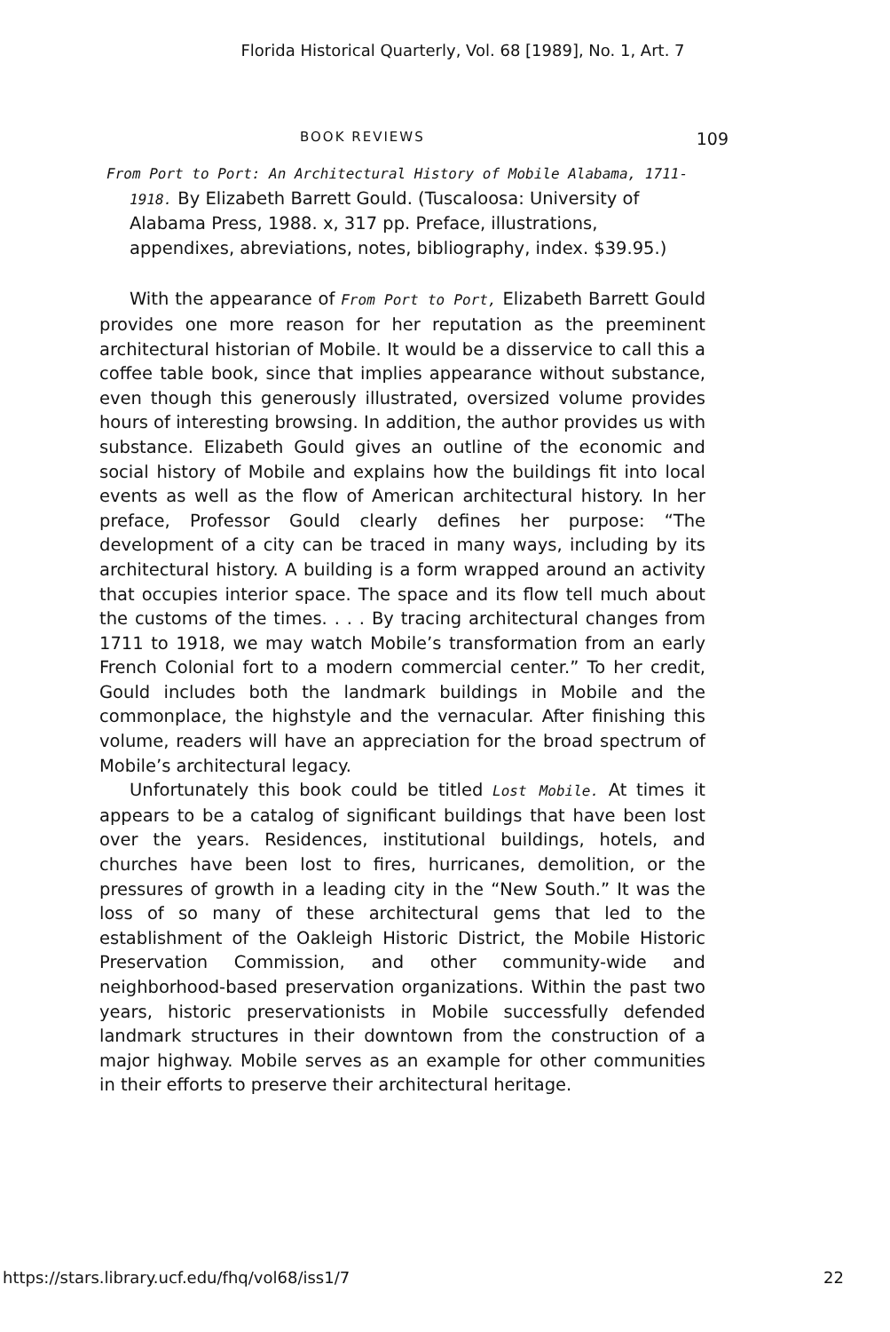Florida Historical Quarterly, Vol. 68 [1989], No. 1, Art. 7
BOOK REVIEWS 109
From Port to Port: An Architectural History of Mobile Alabama, 1711-1918. By Elizabeth Barrett Gould. (Tuscaloosa: University of Alabama Press, 1988. x, 317 pp. Preface, illustrations, appendixes, abreviations, notes, bibliography, index. $39.95.)
With the appearance of From Port to Port, Elizabeth Barrett Gould provides one more reason for her reputation as the preeminent architectural historian of Mobile. It would be a disservice to call this a coffee table book, since that implies appearance without substance, even though this generously illustrated, oversized volume provides hours of interesting browsing. In addition, the author provides us with substance. Elizabeth Gould gives an outline of the economic and social history of Mobile and explains how the buildings fit into local events as well as the flow of American architectural history. In her preface, Professor Gould clearly defines her purpose: “The development of a city can be traced in many ways, including by its architectural history. A building is a form wrapped around an activity that occupies interior space. The space and its flow tell much about the customs of the times. . . . By tracing architectural changes from 1711 to 1918, we may watch Mobile’s transformation from an early French Colonial fort to a modern commercial center.” To her credit, Gould includes both the landmark buildings in Mobile and the commonplace, the highstyle and the vernacular. After finishing this volume, readers will have an appreciation for the broad spectrum of Mobile’s architectural legacy.
Unfortunately this book could be titled Lost Mobile. At times it appears to be a catalog of significant buildings that have been lost over the years. Residences, institutional buildings, hotels, and churches have been lost to fires, hurricanes, demolition, or the pressures of growth in a leading city in the “New South.” It was the loss of so many of these architectural gems that led to the establishment of the Oakleigh Historic District, the Mobile Historic Preservation Commission, and other community-wide and neighborhood-based preservation organizations. Within the past two years, historic preservationists in Mobile successfully defended landmark structures in their downtown from the construction of a major highway. Mobile serves as an example for other communities in their efforts to preserve their architectural heritage.
https://stars.library.ucf.edu/fhq/vol68/iss1/7 22